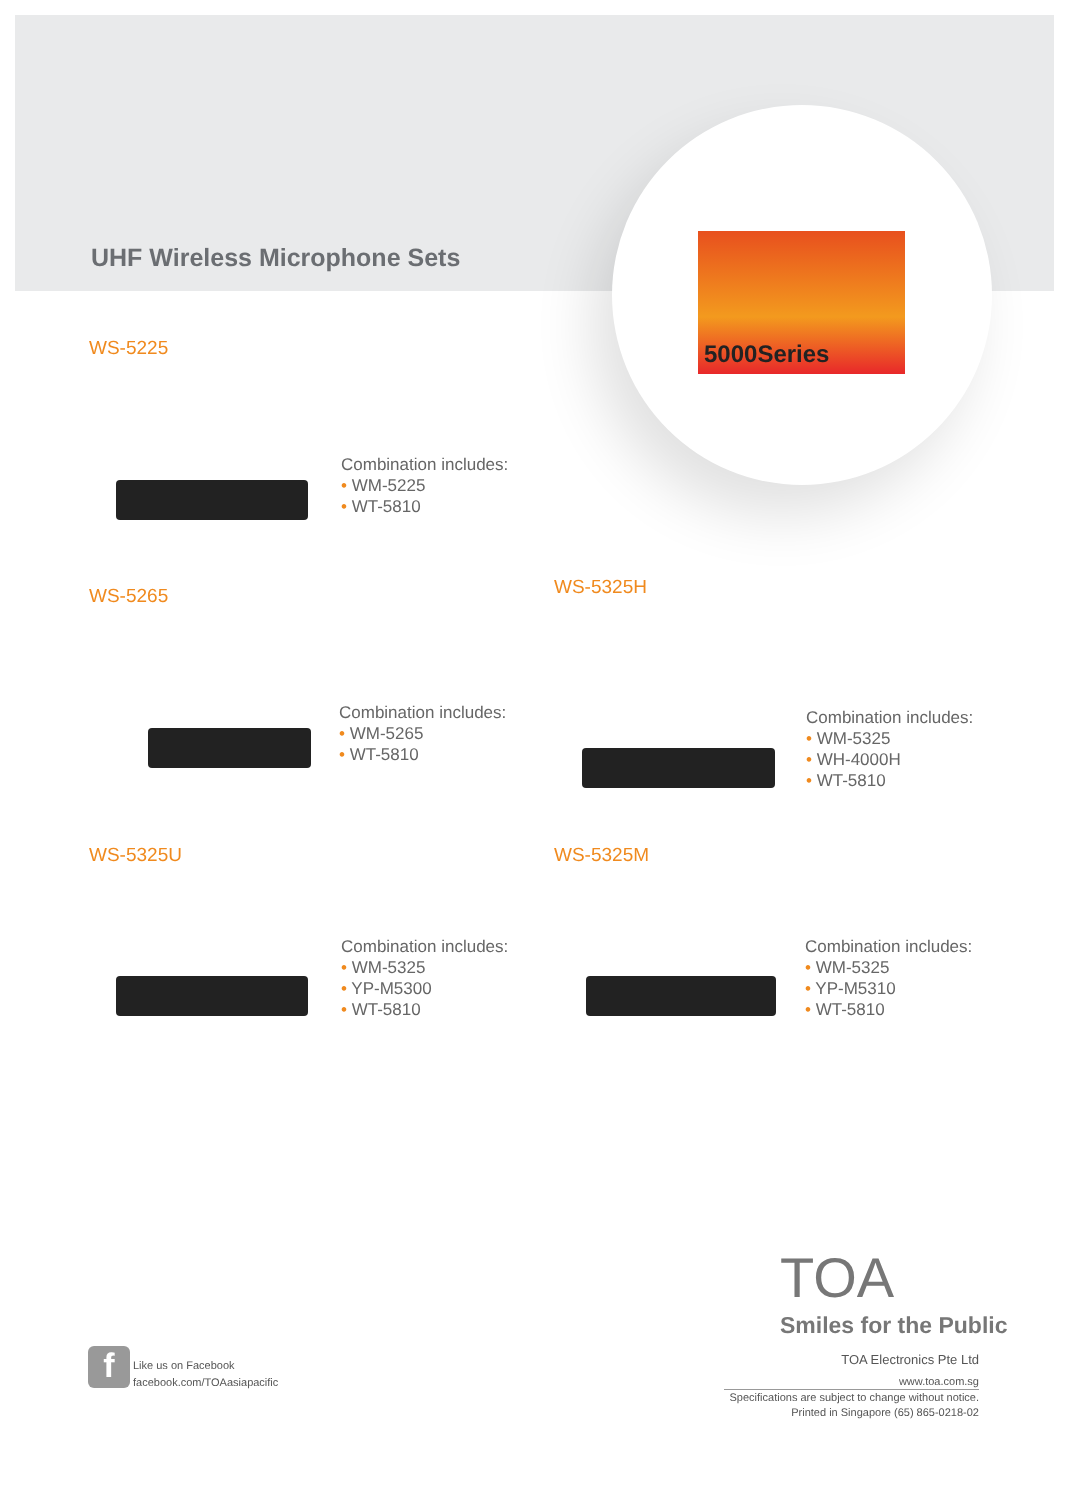5000Series
UHF Wireless Microphone Sets
WS-5225
Combination includes:
• WM-5225
• WT-5810
WS-5265
Combination includes:
• WM-5265
• WT-5810
WS-5325H
Combination includes:
• WM-5325
• WH-4000H
• WT-5810
WS-5325U
Combination includes:
• WM-5325
• YP-M5300
• WT-5810
WS-5325M
Combination includes:
• WM-5325
• YP-M5310
• WT-5810
TOA
Smiles for the Public
f
Like us on Facebook
facebook.com/TOAasiapacific
TOA Electronics Pte Ltd
www.toa.com.sg
Specifications are subject to change without notice.
Printed in Singapore (65) 865-0218-02